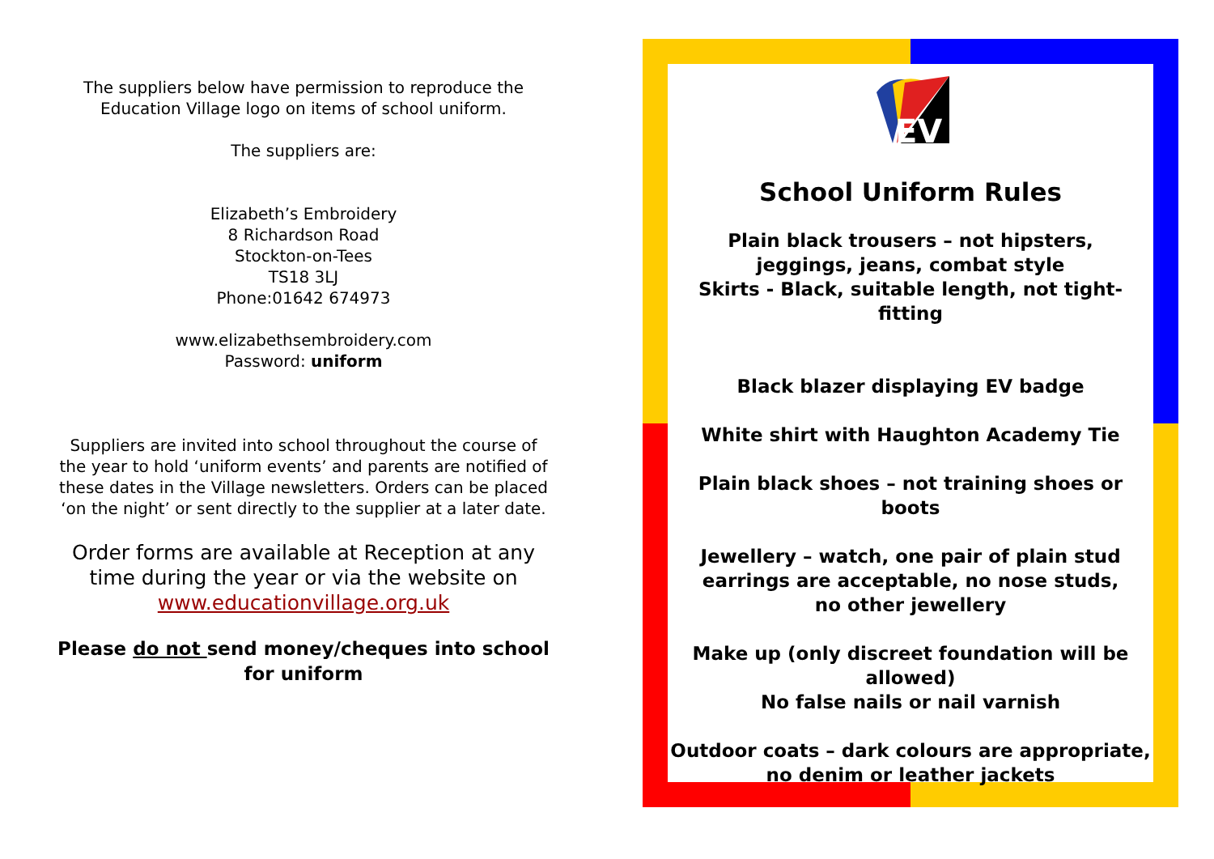The suppliers below have permission to reproduce the Education Village logo on items of school uniform.
The suppliers are:
Elizabeth’s Embroidery
8 Richardson Road
Stockton-on-Tees
TS18 3LJ
Phone:01642 674973
www.elizabethsembroidery.com
Password: uniform
Suppliers are invited into school throughout the course of the year to hold ‘uniform events’ and parents are notified of these dates in the Village newsletters. Orders can be placed ‘on the night’ or sent directly to the supplier at a later date.
Order forms are available at Reception at any time during the year or via the website on www.educationvillage.org.uk
Please do not send money/cheques into school for uniform
EV
School Uniform Rules
Plain black trousers – not hipsters, jeggings, jeans, combat style
Skirts - Black, suitable length, not tight-fitting
Black blazer displaying EV badge
White shirt with Haughton Academy Tie
Plain black shoes – not training shoes or boots
Jewellery – watch, one pair of plain stud earrings are acceptable, no nose studs, no other jewellery
Make up (only discreet foundation will be allowed)
No false nails or nail varnish
Outdoor coats – dark colours are appropriate, no denim or leather jackets